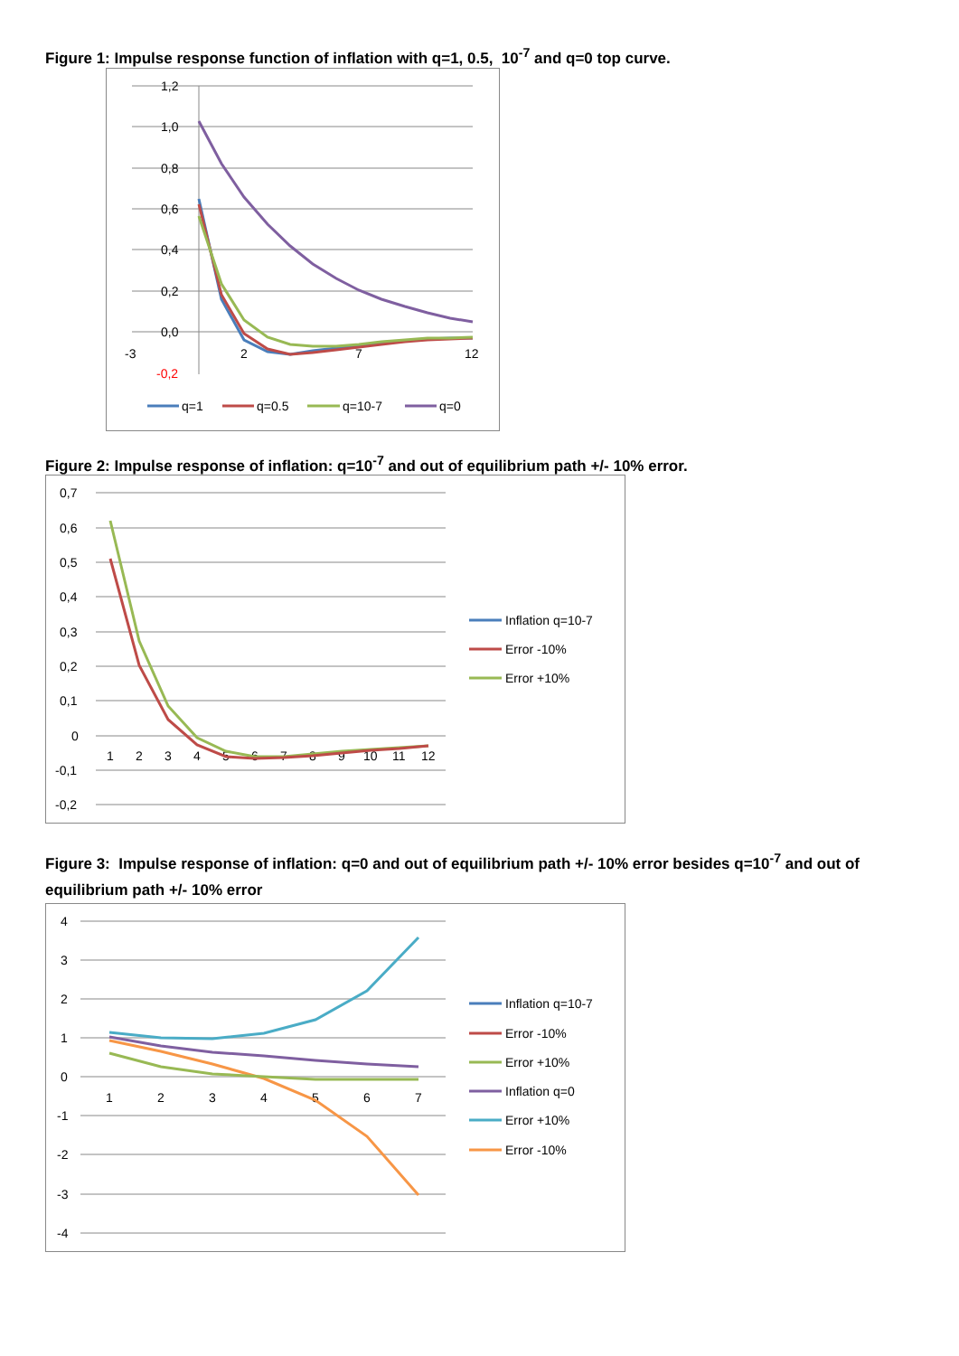Figure 1: Impulse response function of inflation with q=1, 0.5, 10<sup>-7</sup> and q=0 top curve.
1,2
1,0
0,8
0,6
0,4
0,2
0,0
-0,2
-3
2
7
12
q=1
q=0.5
q=10-7
q=0
Figure 2: Impulse response of inflation: q=10<sup>-7</sup> and out of equilibrium path +/- 10% error.
0,7
0,6
0,5
0,4
0,3
0,2
0,1
0
-0,1
-0,2
1
2
3
4
5
6
7
8
9
10
11
12
Inflation q=10-7
Error -10%
Error +10%
Figure 3: Impulse response of inflation: q=0 and out of equilibrium path +/- 10% error besides q=10<sup>-7</sup> and out of equilibrium path +/- 10% error
4
3
2
1
0
-1
-2
-3
-4
1
2
3
4
5
6
7
Inflation q=10-7
Error -10%
Error +10%
Inflation q=0
Error +10%
Error -10%